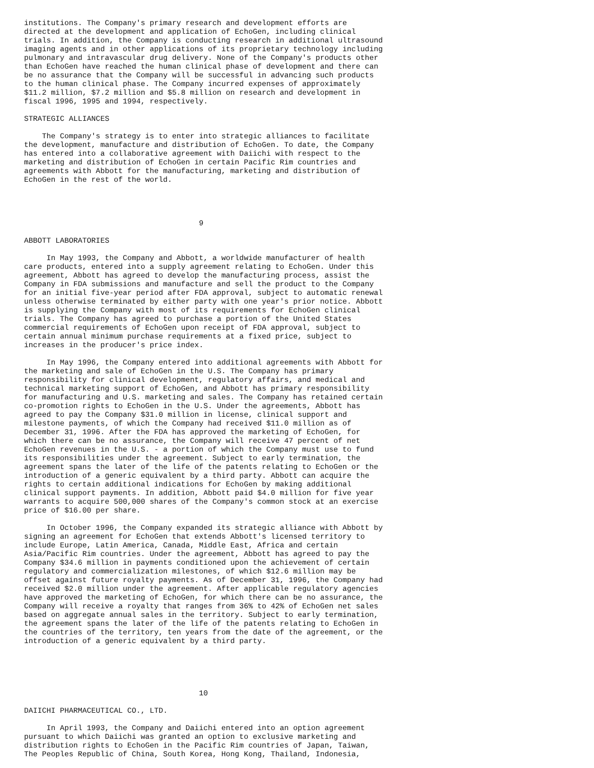institutions. The Company's primary research and development efforts are
directed at the development and application of EchoGen, including clinical
trials. In addition, the Company is conducting research in additional ultrasound
imaging agents and in other applications of its proprietary technology including
pulmonary and intravascular drug delivery. None of the Company's products other
than EchoGen have reached the human clinical phase of development and there can
be no assurance that the Company will be successful in advancing such products
to the human clinical phase. The Company incurred expenses of approximately
$11.2 million, $7.2 million and $5.8 million on research and development in
fiscal 1996, 1995 and 1994, respectively.

STRATEGIC ALLIANCES

    The Company's strategy is to enter into strategic alliances to facilitate
the development, manufacture and distribution of EchoGen. To date, the Company
has entered into a collaborative agreement with Daiichi with respect to the
marketing and distribution of EchoGen in certain Pacific Rim countries and
agreements with Abbott for the manufacturing, marketing and distribution of
EchoGen in the rest of the world.




                                       9

ABBOTT LABORATORIES

     In May 1993, the Company and Abbott, a worldwide manufacturer of health
care products, entered into a supply agreement relating to EchoGen. Under this
agreement, Abbott has agreed to develop the manufacturing process, assist the
Company in FDA submissions and manufacture and sell the product to the Company
for an initial five-year period after FDA approval, subject to automatic renewal
unless otherwise terminated by either party with one year's prior notice. Abbott
is supplying the Company with most of its requirements for EchoGen clinical
trials. The Company has agreed to purchase a portion of the United States
commercial requirements of EchoGen upon receipt of FDA approval, subject to
certain annual minimum purchase requirements at a fixed price, subject to
increases in the producer's price index.

     In May 1996, the Company entered into additional agreements with Abbott for
the marketing and sale of EchoGen in the U.S. The Company has primary
responsibility for clinical development, regulatory affairs, and medical and
technical marketing support of EchoGen, and Abbott has primary responsibility
for manufacturing and U.S. marketing and sales. The Company has retained certain
co-promotion rights to EchoGen in the U.S. Under the agreements, Abbott has
agreed to pay the Company $31.0 million in license, clinical support and
milestone payments, of which the Company had received $11.0 million as of
December 31, 1996. After the FDA has approved the marketing of EchoGen, for
which there can be no assurance, the Company will receive 47 percent of net
EchoGen revenues in the U.S. - a portion of which the Company must use to fund
its responsibilities under the agreement. Subject to early termination, the
agreement spans the later of the life of the patents relating to EchoGen or the
introduction of a generic equivalent by a third party. Abbott can acquire the
rights to certain additional indications for EchoGen by making additional
clinical support payments. In addition, Abbott paid $4.0 million for five year
warrants to acquire 500,000 shares of the Company's common stock at an exercise
price of $16.00 per share.

     In October 1996, the Company expanded its strategic alliance with Abbott by
signing an agreement for EchoGen that extends Abbott's licensed territory to
include Europe, Latin America, Canada, Middle East, Africa and certain
Asia/Pacific Rim countries. Under the agreement, Abbott has agreed to pay the
Company $34.6 million in payments conditioned upon the achievement of certain
regulatory and commercialization milestones, of which $12.6 million may be
offset against future royalty payments. As of December 31, 1996, the Company had
received $2.0 million under the agreement. After applicable regulatory agencies
have approved the marketing of EchoGen, for which there can be no assurance, the
Company will receive a royalty that ranges from 36% to 42% of EchoGen net sales
based on aggregate annual sales in the territory. Subject to early termination,
the agreement spans the later of the life of the patents relating to EchoGen in
the countries of the territory, ten years from the date of the agreement, or the
introduction of a generic equivalent by a third party.





                                       10

DAIICHI PHARMACEUTICAL CO., LTD.

     In April 1993, the Company and Daiichi entered into an option agreement
pursuant to which Daiichi was granted an option to exclusive marketing and
distribution rights to EchoGen in the Pacific Rim countries of Japan, Taiwan,
The Peoples Republic of China, South Korea, Hong Kong, Thailand, Indonesia,